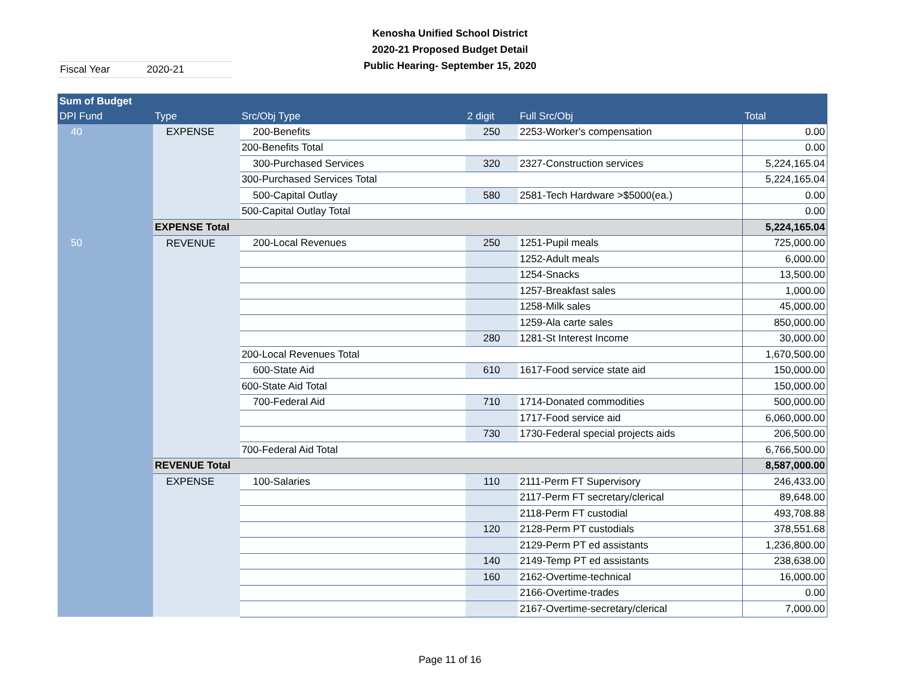Kenosha Unified School District
2020-21 Proposed Budget Detail
Public Hearing- September 15, 2020
Fiscal Year 2020-21
| Sum of Budget | | | | | |
| --- | --- | --- | --- | --- | --- |
| DPI Fund | Type | Src/Obj Type | 2 digit | Full Src/Obj | Total |
| 40 | EXPENSE | 200-Benefits | 250 | 2253-Worker's compensation | 0.00 |
| | | 200-Benefits Total | | | 0.00 |
| | | 300-Purchased Services | 320 | 2327-Construction services | 5,224,165.04 |
| | | 300-Purchased Services Total | | | 5,224,165.04 |
| | | 500-Capital Outlay | 580 | 2581-Tech Hardware >$5000(ea.) | 0.00 |
| | | 500-Capital Outlay Total | | | 0.00 |
| | EXPENSE Total | | | | 5,224,165.04 |
| 50 | REVENUE | 200-Local Revenues | 250 | 1251-Pupil meals | 725,000.00 |
| | | | | 1252-Adult meals | 6,000.00 |
| | | | | 1254-Snacks | 13,500.00 |
| | | | | 1257-Breakfast sales | 1,000.00 |
| | | | | 1258-Milk sales | 45,000.00 |
| | | | | 1259-Ala carte sales | 850,000.00 |
| | | | 280 | 1281-St Interest Income | 30,000.00 |
| | | 200-Local Revenues Total | | | 1,670,500.00 |
| | | 600-State Aid | 610 | 1617-Food service state aid | 150,000.00 |
| | | 600-State Aid Total | | | 150,000.00 |
| | | 700-Federal Aid | 710 | 1714-Donated commodities | 500,000.00 |
| | | | | 1717-Food service aid | 6,060,000.00 |
| | | | 730 | 1730-Federal special projects aids | 206,500.00 |
| | | 700-Federal Aid Total | | | 6,766,500.00 |
| | REVENUE Total | | | | 8,587,000.00 |
| | EXPENSE | 100-Salaries | 110 | 2111-Perm FT Supervisory | 246,433.00 |
| | | | | 2117-Perm FT secretary/clerical | 89,648.00 |
| | | | | 2118-Perm FT custodial | 493,708.88 |
| | | | 120 | 2128-Perm PT custodials | 378,551.68 |
| | | | | 2129-Perm PT ed assistants | 1,236,800.00 |
| | | | 140 | 2149-Temp PT ed assistants | 238,638.00 |
| | | | 160 | 2162-Overtime-technical | 16,000.00 |
| | | | | 2166-Overtime-trades | 0.00 |
| | | | | 2167-Overtime-secretary/clerical | 7,000.00 |
Page 11 of 16